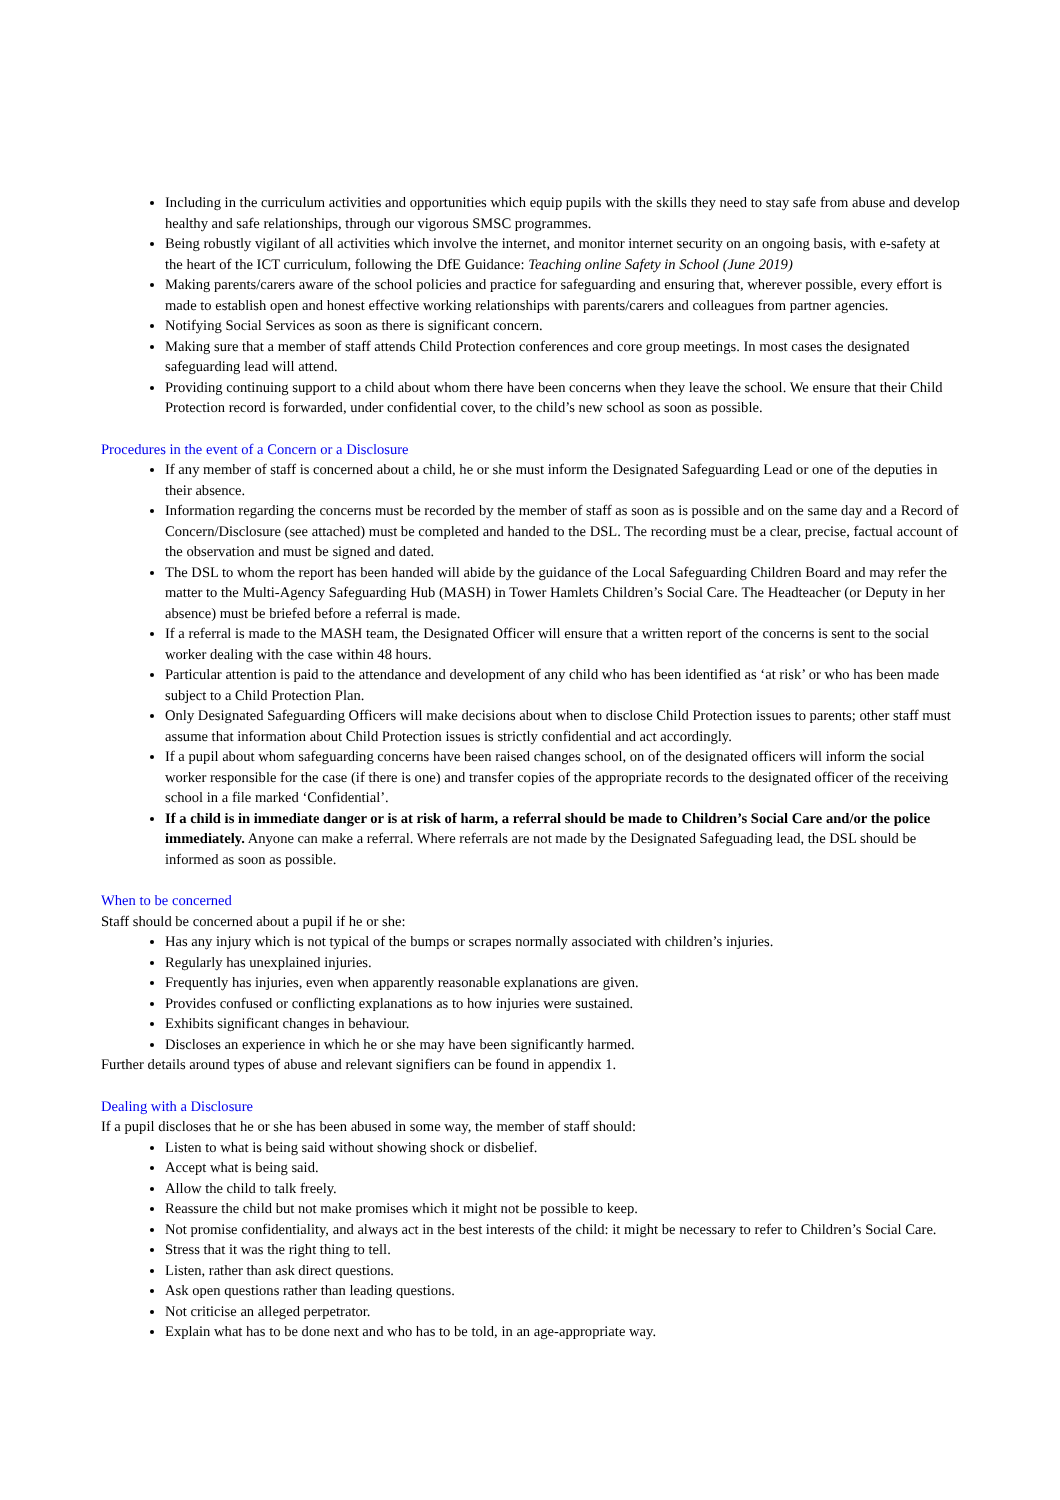Including in the curriculum activities and opportunities which equip pupils with the skills they need to stay safe from abuse and develop healthy and safe relationships, through our vigorous SMSC programmes.
Being robustly vigilant of all activities which involve the internet, and monitor internet security on an ongoing basis, with e-safety at the heart of the ICT curriculum, following the DfE Guidance: Teaching online Safety in School (June 2019)
Making parents/carers aware of the school policies and practice for safeguarding and ensuring that, wherever possible, every effort is made to establish open and honest effective working relationships with parents/carers and colleagues from partner agencies.
Notifying Social Services as soon as there is significant concern.
Making sure that a member of staff attends Child Protection conferences and core group meetings. In most cases the designated safeguarding lead will attend.
Providing continuing support to a child about whom there have been concerns when they leave the school. We ensure that their Child Protection record is forwarded, under confidential cover, to the child’s new school as soon as possible.
Procedures in the event of a Concern or a Disclosure
If any member of staff is concerned about a child, he or she must inform the Designated Safeguarding Lead or one of the deputies in their absence.
Information regarding the concerns must be recorded by the member of staff as soon as is possible and on the same day and a Record of Concern/Disclosure (see attached) must be completed and handed to the DSL. The recording must be a clear, precise, factual account of the observation and must be signed and dated.
The DSL to whom the report has been handed will abide by the guidance of the Local Safeguarding Children Board and may refer the matter to the Multi-Agency Safeguarding Hub (MASH) in Tower Hamlets Children’s Social Care. The Headteacher (or Deputy in her absence) must be briefed before a referral is made.
If a referral is made to the MASH team, the Designated Officer will ensure that a written report of the concerns is sent to the social worker dealing with the case within 48 hours.
Particular attention is paid to the attendance and development of any child who has been identified as ‘at risk’ or who has been made subject to a Child Protection Plan.
Only Designated Safeguarding Officers will make decisions about when to disclose Child Protection issues to parents; other staff must assume that information about Child Protection issues is strictly confidential and act accordingly.
If a pupil about whom safeguarding concerns have been raised changes school, on of the designated officers will inform the social worker responsible for the case (if there is one) and transfer copies of the appropriate records to the designated officer of the receiving school in a file marked ‘Confidential’.
If a child is in immediate danger or is at risk of harm, a referral should be made to Children’s Social Care and/or the police immediately. Anyone can make a referral. Where referrals are not made by the Designated Safeguading lead, the DSL should be informed as soon as possible.
When to be concerned
Staff should be concerned about a pupil if he or she:
Has any injury which is not typical of the bumps or scrapes normally associated with children’s injuries.
Regularly has unexplained injuries.
Frequently has injuries, even when apparently reasonable explanations are given.
Provides confused or conflicting explanations as to how injuries were sustained.
Exhibits significant changes in behaviour.
Discloses an experience in which he or she may have been significantly harmed.
Further details around types of abuse and relevant signifiers can be found in appendix 1.
Dealing with a Disclosure
If a pupil discloses that he or she has been abused in some way, the member of staff should:
Listen to what is being said without showing shock or disbelief.
Accept what is being said.
Allow the child to talk freely.
Reassure the child but not make promises which it might not be possible to keep.
Not promise confidentiality, and always act in the best interests of the child: it might be necessary to refer to Children’s Social Care.
Stress that it was the right thing to tell.
Listen, rather than ask direct questions.
Ask open questions rather than leading questions.
Not criticise an alleged perpetrator.
Explain what has to be done next and who has to be told, in an age-appropriate way.